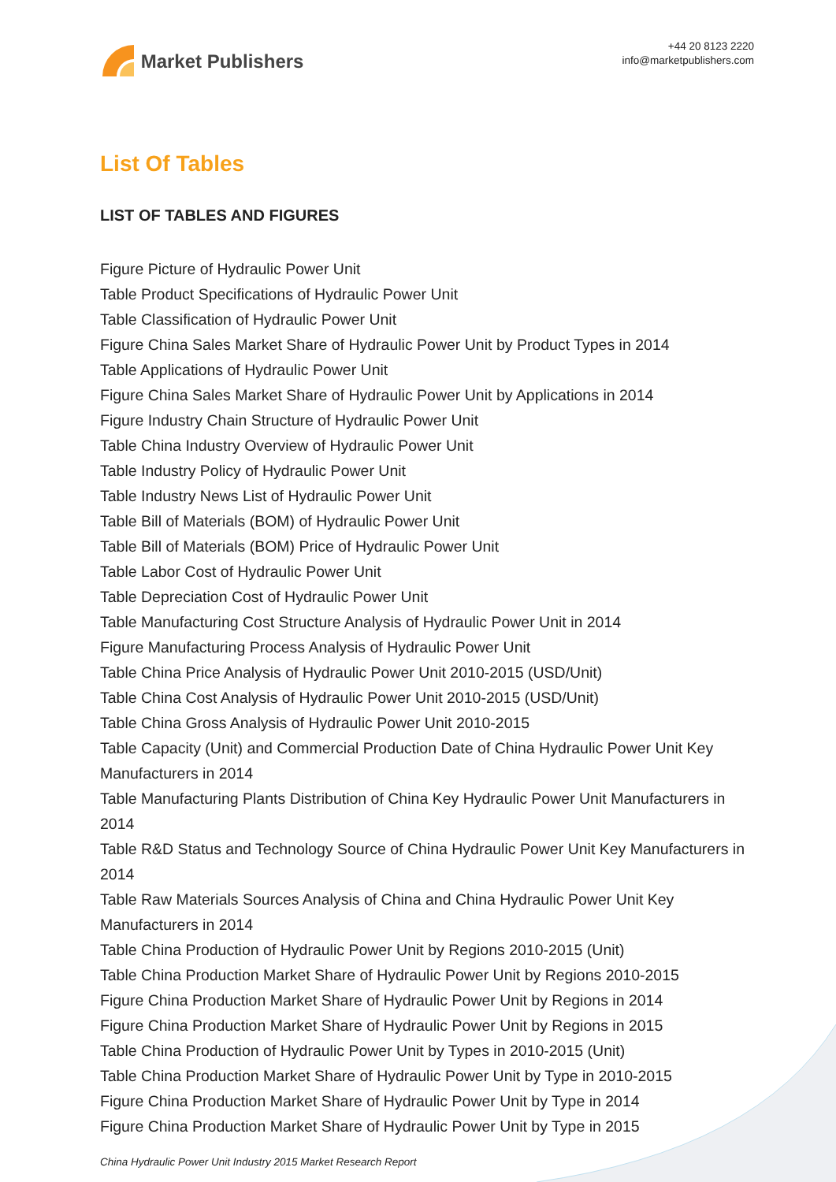Market Publishers
+44 20 8123 2220
info@marketpublishers.com
List Of Tables
LIST OF TABLES AND FIGURES
Figure Picture of Hydraulic Power Unit
Table Product Specifications of Hydraulic Power Unit
Table Classification of Hydraulic Power Unit
Figure China Sales Market Share of Hydraulic Power Unit by Product Types in 2014
Table Applications of Hydraulic Power Unit
Figure China Sales Market Share of Hydraulic Power Unit by Applications in 2014
Figure Industry Chain Structure of Hydraulic Power Unit
Table China Industry Overview of Hydraulic Power Unit
Table Industry Policy of Hydraulic Power Unit
Table Industry News List of Hydraulic Power Unit
Table Bill of Materials (BOM) of Hydraulic Power Unit
Table Bill of Materials (BOM) Price of Hydraulic Power Unit
Table Labor Cost of Hydraulic Power Unit
Table Depreciation Cost of Hydraulic Power Unit
Table Manufacturing Cost Structure Analysis of Hydraulic Power Unit in 2014
Figure Manufacturing Process Analysis of Hydraulic Power Unit
Table China Price Analysis of Hydraulic Power Unit 2010-2015 (USD/Unit)
Table China Cost Analysis of Hydraulic Power Unit 2010-2015 (USD/Unit)
Table China Gross Analysis of Hydraulic Power Unit 2010-2015
Table Capacity (Unit) and Commercial Production Date of China Hydraulic Power Unit Key Manufacturers in 2014
Table Manufacturing Plants Distribution of China Key Hydraulic Power Unit Manufacturers in 2014
Table R&D Status and Technology Source of China Hydraulic Power Unit Key Manufacturers in 2014
Table Raw Materials Sources Analysis of China and China Hydraulic Power Unit Key Manufacturers in 2014
Table China Production of Hydraulic Power Unit by Regions 2010-2015 (Unit)
Table China Production Market Share of Hydraulic Power Unit by Regions 2010-2015
Figure China Production Market Share of Hydraulic Power Unit by Regions in 2014
Figure China Production Market Share of Hydraulic Power Unit by Regions in 2015
Table China Production of Hydraulic Power Unit by Types in 2010-2015 (Unit)
Table China Production Market Share of Hydraulic Power Unit by Type in 2010-2015
Figure China Production Market Share of Hydraulic Power Unit by Type in 2014
Figure China Production Market Share of Hydraulic Power Unit by Type in 2015
China Hydraulic Power Unit Industry 2015 Market Research Report